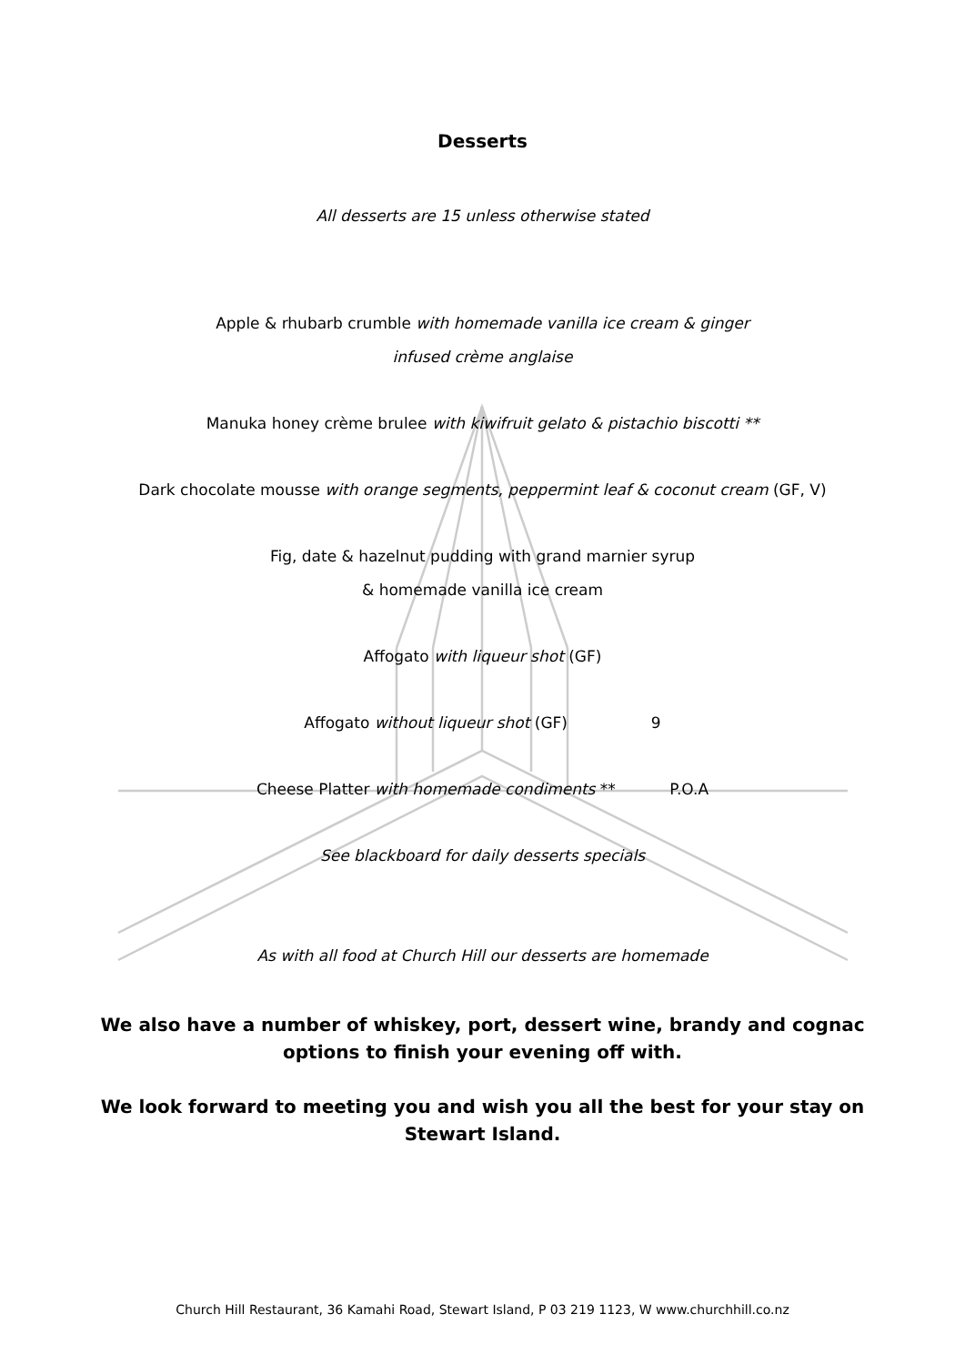Desserts
All desserts are 15 unless otherwise stated
Apple & rhubarb crumble with homemade vanilla ice cream & ginger
infused crème anglaise
Manuka honey crème brulee with kiwifruit gelato & pistachio biscotti **
Dark chocolate mousse with orange segments, peppermint leaf & coconut cream (GF, V)
Fig, date & hazelnut pudding with grand marnier syrup
& homemade vanilla ice cream
Affogato with liqueur shot (GF)
Affogato without liqueur shot (GF) 9
Cheese Platter with homemade condiments ** P.O.A
See blackboard for daily desserts specials
As with all food at Church Hill our desserts are homemade
We also have a number of whiskey, port, dessert wine, brandy and cognac
options to finish your evening off with.
We look forward to meeting you and wish you all the best for your stay on
Stewart Island.
Church Hill Restaurant, 36 Kamahi Road, Stewart Island, P 03 219 1123, W www.churchhill.co.nz